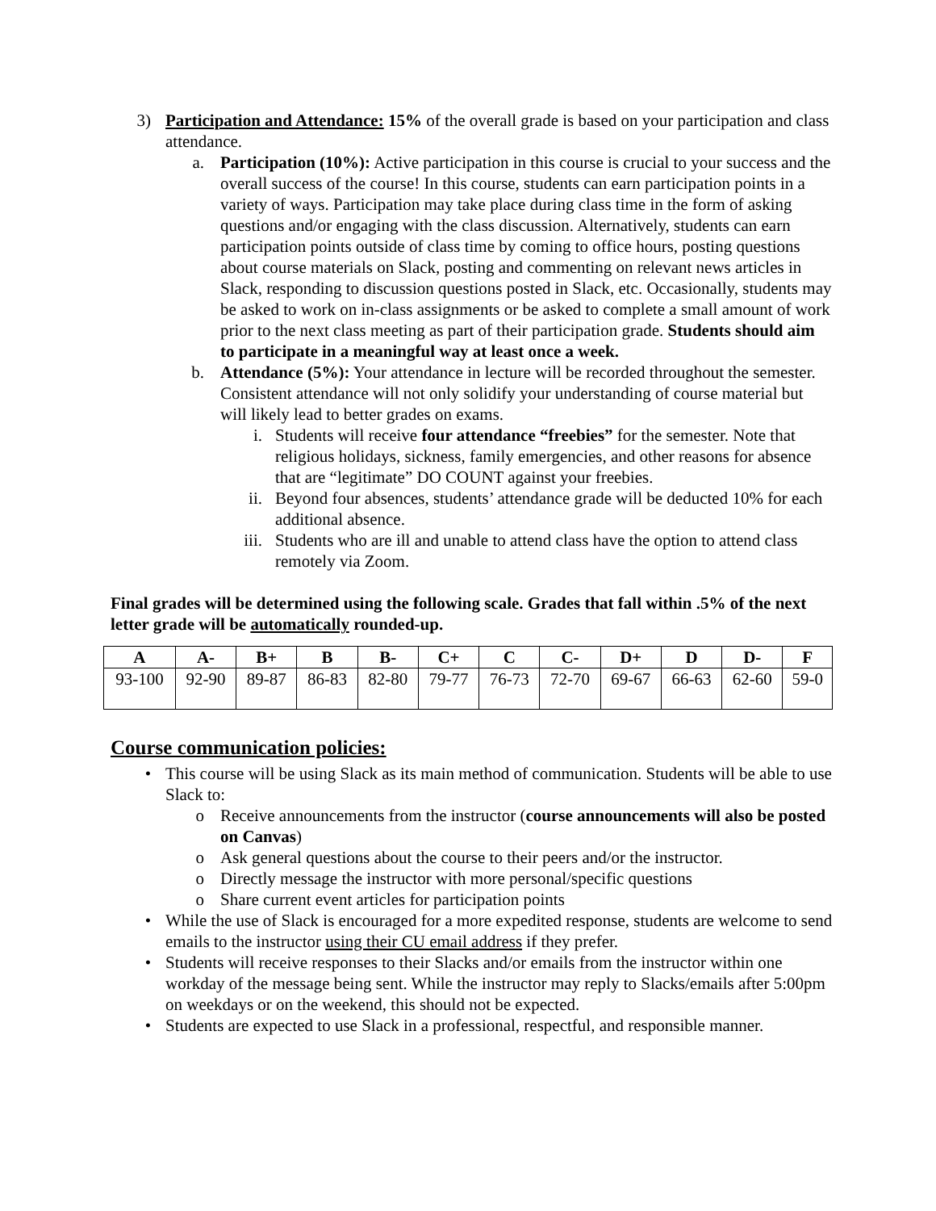3) Participation and Attendance: 15% of the overall grade is based on your participation and class attendance.
a. Participation (10%): Active participation in this course is crucial to your success and the overall success of the course! In this course, students can earn participation points in a variety of ways. Participation may take place during class time in the form of asking questions and/or engaging with the class discussion. Alternatively, students can earn participation points outside of class time by coming to office hours, posting questions about course materials on Slack, posting and commenting on relevant news articles in Slack, responding to discussion questions posted in Slack, etc. Occasionally, students may be asked to work on in-class assignments or be asked to complete a small amount of work prior to the next class meeting as part of their participation grade. Students should aim to participate in a meaningful way at least once a week.
b. Attendance (5%): Your attendance in lecture will be recorded throughout the semester. Consistent attendance will not only solidify your understanding of course material but will likely lead to better grades on exams.
i. Students will receive four attendance “freebies” for the semester. Note that religious holidays, sickness, family emergencies, and other reasons for absence that are “legitimate” DO COUNT against your freebies.
ii. Beyond four absences, students’ attendance grade will be deducted 10% for each additional absence.
iii. Students who are ill and unable to attend class have the option to attend class remotely via Zoom.
Final grades will be determined using the following scale. Grades that fall within .5% of the next letter grade will be automatically rounded-up.
| A | A- | B+ | B | B- | C+ | C | C- | D+ | D | D- | F |
| --- | --- | --- | --- | --- | --- | --- | --- | --- | --- | --- | --- |
| 93-100 | 92-90 | 89-87 | 86-83 | 82-80 | 79-77 | 76-73 | 72-70 | 69-67 | 66-63 | 62-60 | 59-0 |
Course communication policies:
• This course will be using Slack as its main method of communication. Students will be able to use Slack to:
o Receive announcements from the instructor (course announcements will also be posted on Canvas)
o Ask general questions about the course to their peers and/or the instructor.
o Directly message the instructor with more personal/specific questions
o Share current event articles for participation points
• While the use of Slack is encouraged for a more expedited response, students are welcome to send emails to the instructor using their CU email address if they prefer.
• Students will receive responses to their Slacks and/or emails from the instructor within one workday of the message being sent. While the instructor may reply to Slacks/emails after 5:00pm on weekdays or on the weekend, this should not be expected.
• Students are expected to use Slack in a professional, respectful, and responsible manner.